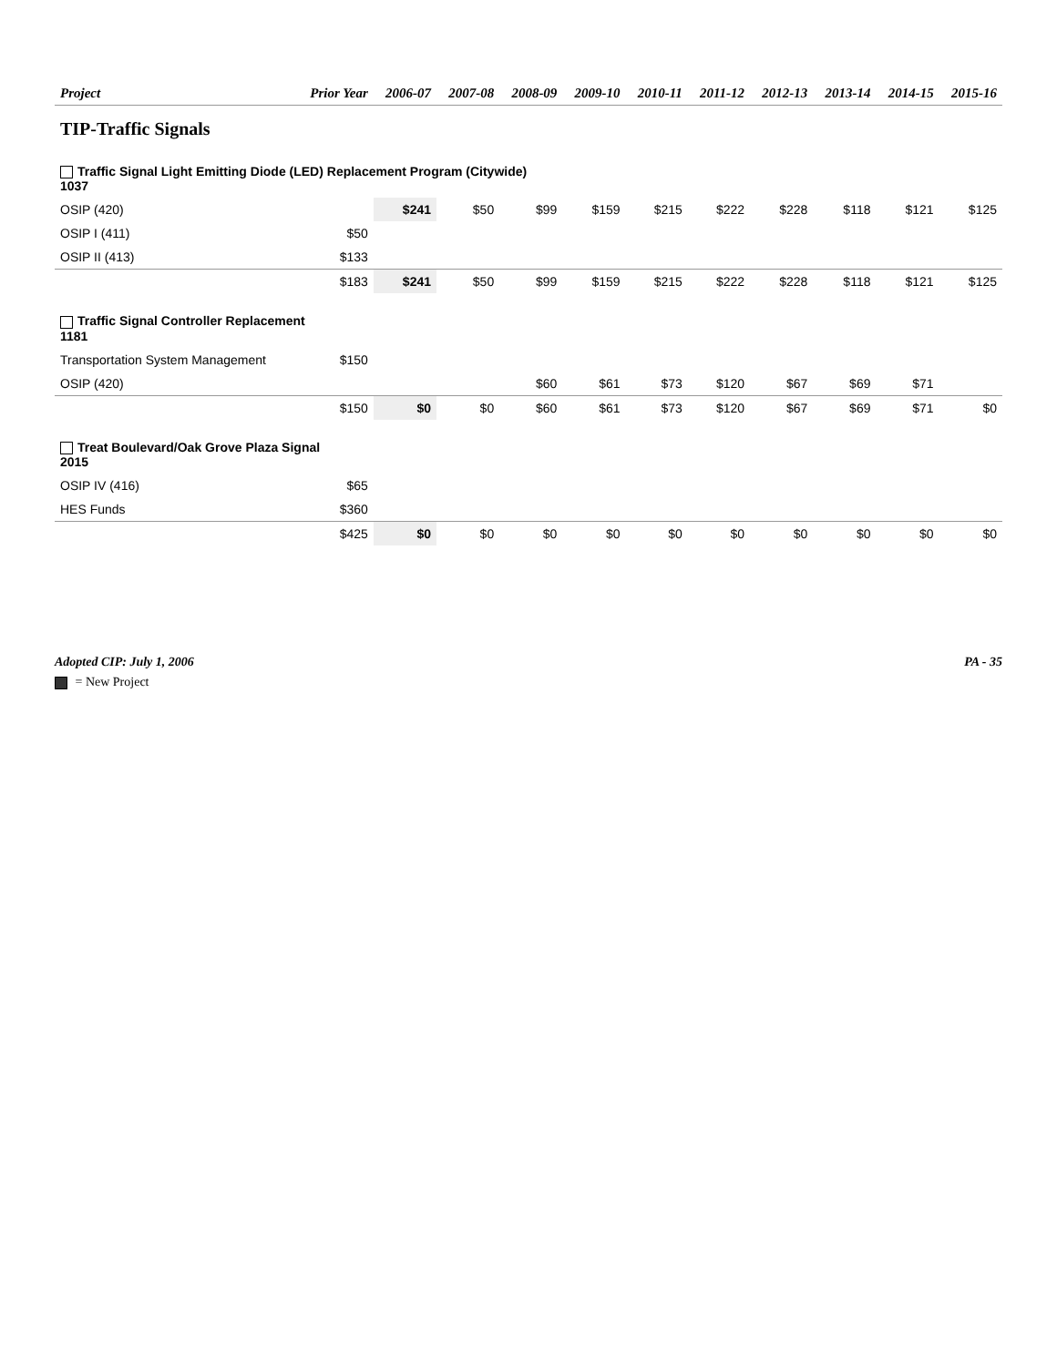| Project | Prior Year | 2006-07 | 2007-08 | 2008-09 | 2009-10 | 2010-11 | 2011-12 | 2012-13 | 2013-14 | 2014-15 | 2015-16 |
| --- | --- | --- | --- | --- | --- | --- | --- | --- | --- | --- | --- |
| TIP-Traffic Signals | | | | | | | | | | | |
| Traffic Signal Light Emitting Diode (LED) Replacement Program (Citywide) 1037 | | | | | | | | | | | |
| OSIP (420) | | $241 | $50 | $99 | $159 | $215 | $222 | $228 | $118 | $121 | $125 |
| OSIP I (411) | $50 | | | | | | | | | | |
| OSIP II (413) | $133 | | | | | | | | | | |
| | $183 | $241 | $50 | $99 | $159 | $215 | $222 | $228 | $118 | $121 | $125 |
| Traffic Signal Controller Replacement 1181 | | | | | | | | | | | |
| Transportation System Management | $150 | | | | | | | | | | |
| OSIP (420) | | | | $60 | $61 | $73 | $120 | $67 | $69 | $71 | |
| | $150 | $0 | $0 | $60 | $61 | $73 | $120 | $67 | $69 | $71 | $0 |
| Treat Boulevard/Oak Grove Plaza Signal 2015 | | | | | | | | | | | |
| OSIP IV (416) | $65 | | | | | | | | | | |
| HES Funds | $360 | | | | | | | | | | |
| | $425 | $0 | $0 | $0 | $0 | $0 | $0 | $0 | $0 | $0 | $0 |
Adopted CIP: July 1, 2006 PA - 35
= New Project